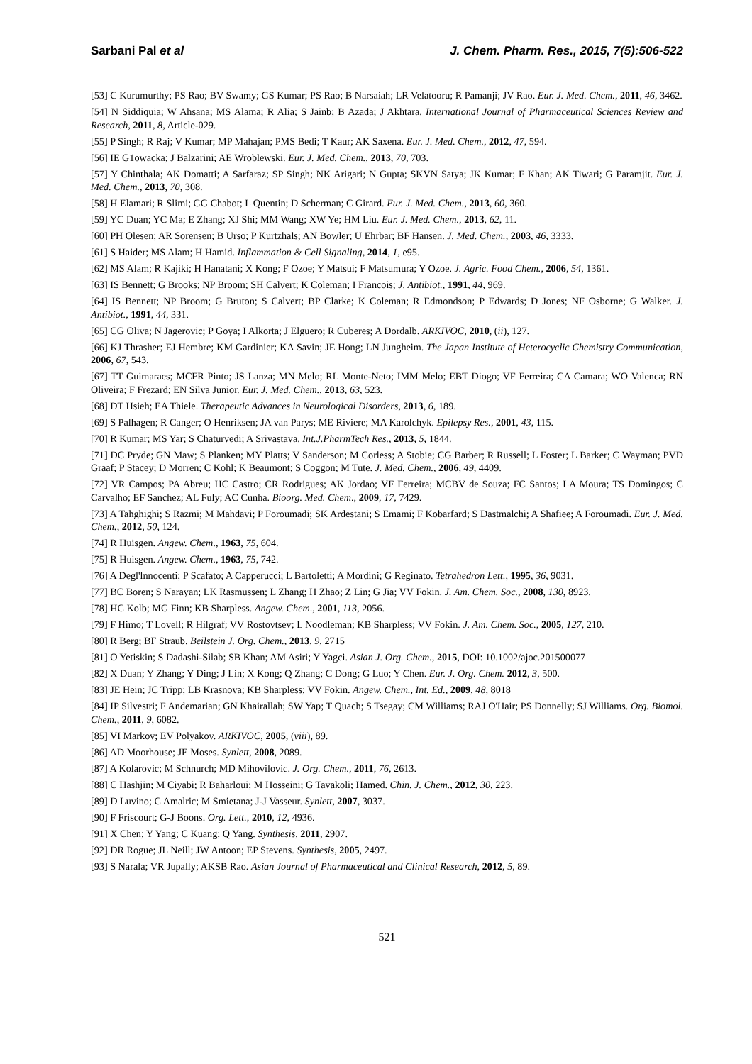Sarbani Pal et al J. Chem. Pharm. Res., 2015, 7(5):506-522
[53] C Kurumurthy; PS Rao; BV Swamy; GS Kumar; PS Rao; B Narsaiah; LR Velatooru; R Pamanji; JV Rao. Eur. J. Med. Chem., 2011, 46, 3462.
[54] N Siddiquia; W Ahsana; MS Alama; R Alia; S Jainb; B Azada; J Akhtara. International Journal of Pharmaceutical Sciences Review and Research, 2011, 8, Article-029.
[55] P Singh; R Raj; V Kumar; MP Mahajan; PMS Bedi; T Kaur; AK Saxena. Eur. J. Med. Chem., 2012, 47, 594.
[56] IE G1owacka; J Balzarini; AE Wroblewski. Eur. J. Med. Chem., 2013, 70, 703.
[57] Y Chinthala; AK Domatti; A Sarfaraz; SP Singh; NK Arigari; N Gupta; SKVN Satya; JK Kumar; F Khan; AK Tiwari; G Paramjit. Eur. J. Med. Chem., 2013, 70, 308.
[58] H Elamari; R Slimi; GG Chabot; L Quentin; D Scherman; C Girard. Eur. J. Med. Chem., 2013, 60, 360.
[59] YC Duan; YC Ma; E Zhang; XJ Shi; MM Wang; XW Ye; HM Liu. Eur. J. Med. Chem., 2013, 62, 11.
[60] PH Olesen; AR Sorensen; B Urso; P Kurtzhals; AN Bowler; U Ehrbar; BF Hansen. J. Med. Chem., 2003, 46, 3333.
[61] S Haider; MS Alam; H Hamid. Inflammation & Cell Signaling, 2014, 1, e95.
[62] MS Alam; R Kajiki; H Hanatani; X Kong; F Ozoe; Y Matsui; F Matsumura; Y Ozoe. J. Agric. Food Chem., 2006, 54, 1361.
[63] IS Bennett; G Brooks; NP Broom; SH Calvert; K Coleman; I Francois; J. Antibiot., 1991, 44, 969.
[64] IS Bennett; NP Broom; G Bruton; S Calvert; BP Clarke; K Coleman; R Edmondson; P Edwards; D Jones; NF Osborne; G Walker. J. Antibiot., 1991, 44, 331.
[65] CG Oliva; N Jagerovic; P Goya; I Alkorta; J Elguero; R Cuberes; A Dordalb. ARKIVOC, 2010, (ii), 127.
[66] KJ Thrasher; EJ Hembre; KM Gardinier; KA Savin; JE Hong; LN Jungheim. The Japan Institute of Heterocyclic Chemistry Communication, 2006, 67, 543.
[67] TT Guimaraes; MCFR Pinto; JS Lanza; MN Melo; RL Monte-Neto; IMM Melo; EBT Diogo; VF Ferreira; CA Camara; WO Valenca; RN Oliveira; F Frezard; EN Silva Junior. Eur. J. Med. Chem., 2013, 63, 523.
[68] DT Hsieh; EA Thiele. Therapeutic Advances in Neurological Disorders, 2013, 6, 189.
[69] S Palhagen; R Canger; O Henriksen; JA van Parys; ME Riviere; MA Karolchyk. Epilepsy Res., 2001, 43, 115.
[70] R Kumar; MS Yar; S Chaturvedi; A Srivastava. Int.J.PharmTech Res., 2013, 5, 1844.
[71] DC Pryde; GN Maw; S Planken; MY Platts; V Sanderson; M Corless; A Stobie; CG Barber; R Russell; L Foster; L Barker; C Wayman; PVD Graaf; P Stacey; D Morren; C Kohl; K Beaumont; S Coggon; M Tute. J. Med. Chem., 2006, 49, 4409.
[72] VR Campos; PA Abreu; HC Castro; CR Rodrigues; AK Jordao; VF Ferreira; MCBV de Souza; FC Santos; LA Moura; TS Domingos; C Carvalho; EF Sanchez; AL Fuly; AC Cunha. Bioorg. Med. Chem., 2009, 17, 7429.
[73] A Tahghighi; S Razmi; M Mahdavi; P Foroumadi; SK Ardestani; S Emami; F Kobarfard; S Dastmalchi; A Shafiee; A Foroumadi. Eur. J. Med. Chem., 2012, 50, 124.
[74] R Huisgen. Angew. Chem., 1963, 75, 604.
[75] R Huisgen. Angew. Chem., 1963, 75, 742.
[76] A Degl'lnnocenti; P Scafato; A Capperucci; L Bartoletti; A Mordini; G Reginato. Tetrahedron Lett., 1995, 36, 9031.
[77] BC Boren; S Narayan; LK Rasmussen; L Zhang; H Zhao; Z Lin; G Jia; VV Fokin. J. Am. Chem. Soc., 2008, 130, 8923.
[78] HC Kolb; MG Finn; KB Sharpless. Angew. Chem., 2001, 113, 2056.
[79] F Himo; T Lovell; R Hilgraf; VV Rostovtsev; L Noodleman; KB Sharpless; VV Fokin. J. Am. Chem. Soc., 2005, 127, 210.
[80] R Berg; BF Straub. Beilstein J. Org. Chem., 2013, 9, 2715
[81] O Yetiskin; S Dadashi-Silab; SB Khan; AM Asiri; Y Yagci. Asian J. Org. Chem., 2015, DOI: 10.1002/ajoc.201500077
[82] X Duan; Y Zhang; Y Ding; J Lin; X Kong; Q Zhang; C Dong; G Luo; Y Chen. Eur. J. Org. Chem. 2012, 3, 500.
[83] JE Hein; JC Tripp; LB Krasnova; KB Sharpless; VV Fokin. Angew. Chem., Int. Ed., 2009, 48, 8018
[84] IP Silvestri; F Andemarian; GN Khairallah; SW Yap; T Quach; S Tsegay; CM Williams; RAJ O'Hair; PS Donnelly; SJ Williams. Org. Biomol. Chem., 2011, 9, 6082.
[85] VI Markov; EV Polyakov. ARKIVOC, 2005, (viii), 89.
[86] AD Moorhouse; JE Moses. Synlett, 2008, 2089.
[87] A Kolarovic; M Schnurch; MD Mihovilovic. J. Org. Chem., 2011, 76, 2613.
[88] C Hashjin; M Ciyabi; R Baharloui; M Hosseini; G Tavakoli; Hamed. Chin. J. Chem., 2012, 30, 223.
[89] D Luvino; C Amalric; M Smietana; J-J Vasseur. Synlett, 2007, 3037.
[90] F Friscourt; G-J Boons. Org. Lett., 2010, 12, 4936.
[91] X Chen; Y Yang; C Kuang; Q Yang. Synthesis, 2011, 2907.
[92] DR Rogue; JL Neill; JW Antoon; EP Stevens. Synthesis, 2005, 2497.
[93] S Narala; VR Jupally; AKSB Rao. Asian Journal of Pharmaceutical and Clinical Research, 2012, 5, 89.
521